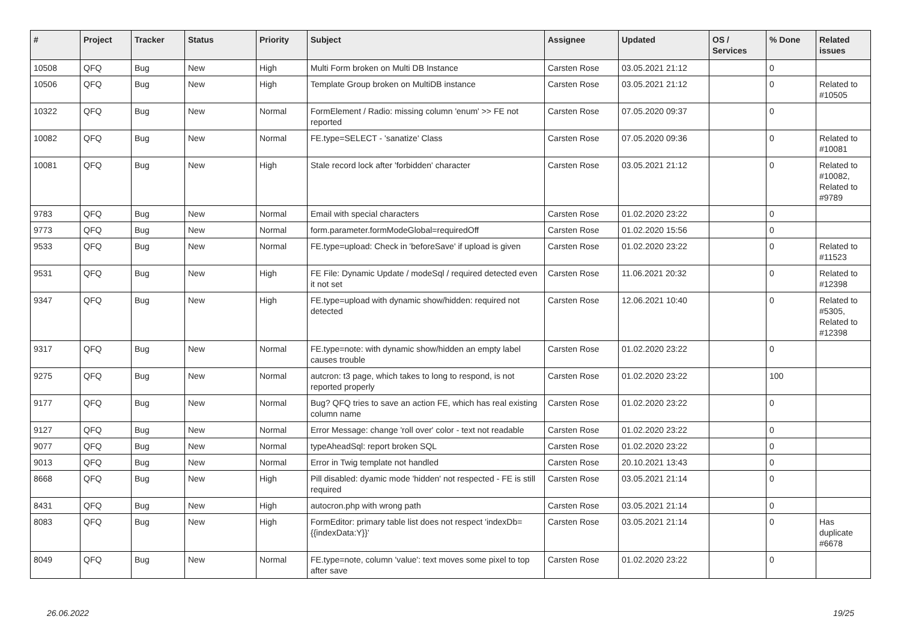| # | Project | Tracker | Status | Priority | Subject | Assignee | Updated | OS / Services | % Done | Related issues |
| --- | --- | --- | --- | --- | --- | --- | --- | --- | --- | --- |
| 10508 | QFQ | Bug | New | High | Multi Form broken on Multi DB Instance | Carsten Rose | 03.05.2021 21:12 | | 0 | |
| 10506 | QFQ | Bug | New | High | Template Group broken on MultiDB instance | Carsten Rose | 03.05.2021 21:12 | | 0 | Related to #10505 |
| 10322 | QFQ | Bug | New | Normal | FormElement / Radio: missing column 'enum' >> FE not reported | Carsten Rose | 07.05.2020 09:37 | | 0 | |
| 10082 | QFQ | Bug | New | Normal | FE.type=SELECT - 'sanatize' Class | Carsten Rose | 07.05.2020 09:36 | | 0 | Related to #10081 |
| 10081 | QFQ | Bug | New | High | Stale record lock after 'forbidden' character | Carsten Rose | 03.05.2021 21:12 | | 0 | Related to #10082, Related to #9789 |
| 9783 | QFQ | Bug | New | Normal | Email with special characters | Carsten Rose | 01.02.2020 23:22 | | 0 | |
| 9773 | QFQ | Bug | New | Normal | form.parameter.formModeGlobal=requiredOff | Carsten Rose | 01.02.2020 15:56 | | 0 | |
| 9533 | QFQ | Bug | New | Normal | FE.type=upload: Check in 'beforeSave' if upload is given | Carsten Rose | 01.02.2020 23:22 | | 0 | Related to #11523 |
| 9531 | QFQ | Bug | New | High | FE File: Dynamic Update / modeSql / required detected even it not set | Carsten Rose | 11.06.2021 20:32 | | 0 | Related to #12398 |
| 9347 | QFQ | Bug | New | High | FE.type=upload with dynamic show/hidden: required not detected | Carsten Rose | 12.06.2021 10:40 | | 0 | Related to #5305, Related to #12398 |
| 9317 | QFQ | Bug | New | Normal | FE.type=note: with dynamic show/hidden an empty label causes trouble | Carsten Rose | 01.02.2020 23:22 | | 0 | |
| 9275 | QFQ | Bug | New | Normal | autcron: t3 page, which takes to long to respond, is not reported properly | Carsten Rose | 01.02.2020 23:22 | | 100 | |
| 9177 | QFQ | Bug | New | Normal | Bug? QFQ tries to save an action FE, which has real existing column name | Carsten Rose | 01.02.2020 23:22 | | 0 | |
| 9127 | QFQ | Bug | New | Normal | Error Message: change 'roll over' color - text not readable | Carsten Rose | 01.02.2020 23:22 | | 0 | |
| 9077 | QFQ | Bug | New | Normal | typeAheadSql: report broken SQL | Carsten Rose | 01.02.2020 23:22 | | 0 | |
| 9013 | QFQ | Bug | New | Normal | Error in Twig template not handled | Carsten Rose | 20.10.2021 13:43 | | 0 | |
| 8668 | QFQ | Bug | New | High | Pill disabled: dyamic mode 'hidden' not respected - FE is still required | Carsten Rose | 03.05.2021 21:14 | | 0 | |
| 8431 | QFQ | Bug | New | High | autocron.php with wrong path | Carsten Rose | 03.05.2021 21:14 | | 0 | |
| 8083 | QFQ | Bug | New | High | FormEditor: primary table list does not respect 'indexDb={{indexData:Y}}' | Carsten Rose | 03.05.2021 21:14 | | 0 | Has duplicate #6678 |
| 8049 | QFQ | Bug | New | Normal | FE.type=note, column 'value': text moves some pixel to top after save | Carsten Rose | 01.02.2020 23:22 | | 0 | |
26.06.2022 19/25